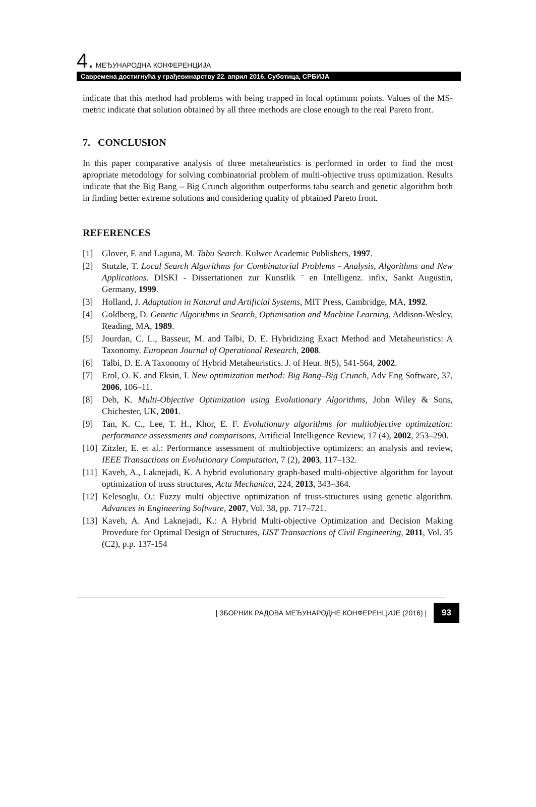4. МЕЂУНАРОДНА КОНФЕРЕНЦИЈА
Савремена достигнућа у грађевинарству 22. април 2016. Суботица, СРБИЈА
indicate that this method had problems with being trapped in local optimum points. Values of the MS-metric indicate that solution obtained by all three methods are close enough to the real Pareto front.
7. CONCLUSION
In this paper comparative analysis of three metaheuristics is performed in order to find the most apropriate metodology for solving combinatorial problem of multi-objective truss optimization. Results indicate that the Big Bang – Big Crunch algorithm outperforms tabu search and genetic algorithm both in finding better extreme solutions and considering quality of pbtained Pareto front.
REFERENCES
[1] Glover, F. and Laguna, M. Tabu Search. Kulwer Academic Publishers, 1997.
[2] Stutzle, T. Local Search Algorithms for Combinatorial Problems - Analysis, Algorithms and New Applications. DISKI - Dissertationen zur Kunstlik ¨ en Intelligenz. infix, Sankt Augustin, Germany, 1999.
[3] Holland, J. Adaptation in Natural and Artificial Systems, MIT Press, Cambridge, MA, 1992.
[4] Goldberg, D. Genetic Algorithms in Search, Optimisation and Machine Learning, Addison-Wesley, Reading, MA, 1989.
[5] Jourdan, C. L., Basseur, M. and Talbi, D. E. Hybridizing Exact Method and Metaheuristics: A Taxonomy. European Journal of Operational Research, 2008.
[6] Talbi, D. E. A Taxonomy of Hybrid Metaheuristics. J. of Heur. 8(5), 541-564, 2002.
[7] Erol, O. K. and Eksin, I. New optimization method: Big Bang–Big Crunch, Adv Eng Software, 37, 2006, 106–11.
[8] Deb, K. Multi-Objective Optimization using Evolutionary Algorithms, John Wiley & Sons, Chichester, UK, 2001.
[9] Tan, K. C., Lee, T. H., Khor, E. F. Evolutionary algorithms for multiobjective optimization: performance assessments and comparisons, Artificial Intelligence Review, 17 (4), 2002, 253–290.
[10] Zitzler, E. et al.: Performance assessment of multiobjective optimizers: an analysis and review, IEEE Transactions on Evolutionary Computation, 7 (2), 2003, 117–132.
[11] Kaveh, A., Laknejadi, K. A hybrid evolutionary graph-based multi-objective algorithm for layout optimization of truss structures, Acta Mechanica, 224, 2013, 343–364.
[12] Kelesoglu, O.: Fuzzy multi objective optimization of truss-structures using genetic algorithm. Advances in Engineering Software, 2007, Vol. 38, pp. 717–721.
[13] Kaveh, A. And Laknejadi, K.: A Hybrid Multi-objective Optimization and Decision Making Provedure for Optimal Design of Structures, IJST Transactions of Civil Engineering, 2011, Vol. 35 (C2), p.p. 137-154
| ЗБОРНИК РАДОВА МЕЂУНАРОДНЕ КОНФЕРЕНЦИЈЕ (2016) | 93